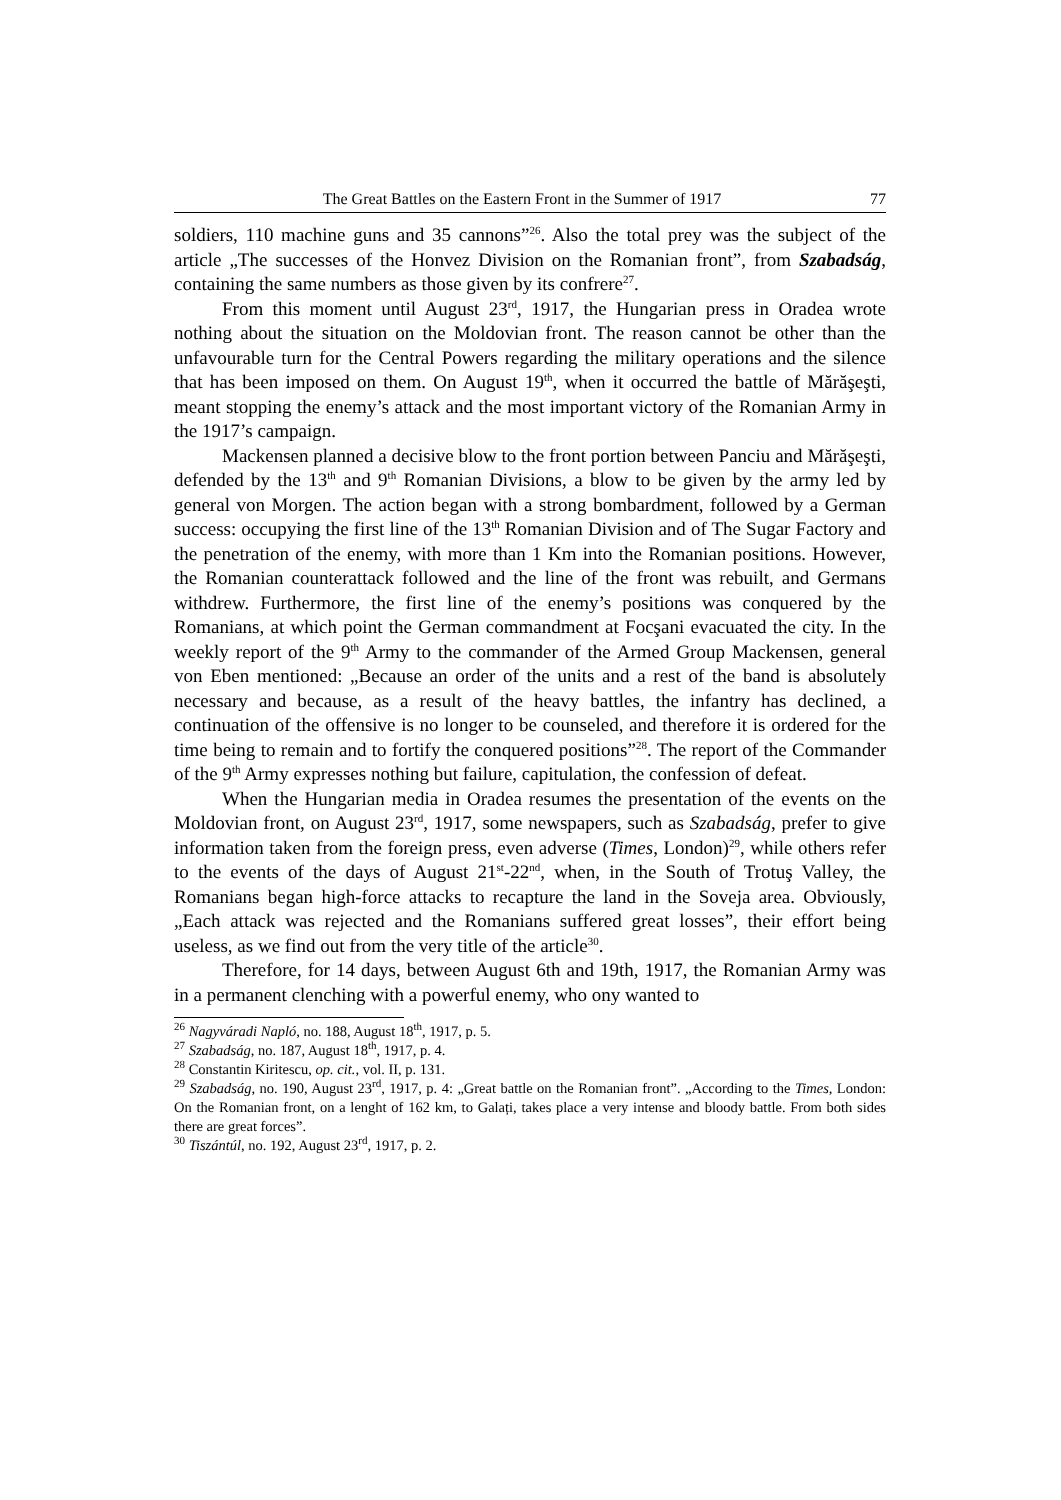The Great Battles on the Eastern Front in the Summer of 1917 77
soldiers, 110 machine guns and 35 cannons”<sup>26</sup>. Also the total prey was the subject of the article „The successes of the Honvez Division on the Romanian front”, from Szabadság, containing the same numbers as those given by its confrere<sup>27</sup>.
From this moment until August 23<sup>rd</sup>, 1917, the Hungarian press in Oradea wrote nothing about the situation on the Moldovian front. The reason cannot be other than the unfavourable turn for the Central Powers regarding the military operations and the silence that has been imposed on them. On August 19<sup>th</sup>, when it occurred the battle of Mărăşeşti, meant stopping the enemy’s attack and the most important victory of the Romanian Army in the 1917’s campaign.
Mackensen planned a decisive blow to the front portion between Panciu and Mărăşeşti, defended by the 13<sup>th</sup> and 9<sup>th</sup> Romanian Divisions, a blow to be given by the army led by general von Morgen. The action began with a strong bombardment, followed by a German success: occupying the first line of the 13<sup>th</sup> Romanian Division and of The Sugar Factory and the penetration of the enemy, with more than 1 Km into the Romanian positions. However, the Romanian counterattack followed and the line of the front was rebuilt, and Germans withdrew. Furthermore, the first line of the enemy’s positions was conquered by the Romanians, at which point the German commandment at Focşani evacuated the city. In the weekly report of the 9<sup>th</sup> Army to the commander of the Armed Group Mackensen, general von Eben mentioned: „Because an order of the units and a rest of the band is absolutely necessary and because, as a result of the heavy battles, the infantry has declined, a continuation of the offensive is no longer to be counseled, and therefore it is ordered for the time being to remain and to fortify the conquered positions”<sup>28</sup>. The report of the Commander of the 9<sup>th</sup> Army expresses nothing but failure, capitulation, the confession of defeat.
When the Hungarian media in Oradea resumes the presentation of the events on the Moldovian front, on August 23<sup>rd</sup>, 1917, some newspapers, such as Szabadság, prefer to give information taken from the foreign press, even adverse (Times, London)<sup>29</sup>, while others refer to the events of the days of August 21<sup>st</sup>-22<sup>nd</sup>, when, in the South of Trotuş Valley, the Romanians began high-force attacks to recapture the land in the Soveja area. Obviously, „Each attack was rejected and the Romanians suffered great losses”, their effort being useless, as we find out from the very title of the article<sup>30</sup>.
Therefore, for 14 days, between August 6th and 19th, 1917, the Romanian Army was in a permanent clenching with a powerful enemy, who ony wanted to
<sup>26</sup> Nagyváradi Napló, no. 188, August 18<sup>th</sup>, 1917, p. 5.
<sup>27</sup> Szabadság, no. 187, August 18<sup>th</sup>, 1917, p. 4.
<sup>28</sup> Constantin Kiritescu, op. cit., vol. II, p. 131.
<sup>29</sup> Szabadság, no. 190, August 23<sup>rd</sup>, 1917, p. 4: „Great battle on the Romanian front”. „According to the Times, London: On the Romanian front, on a lenght of 162 km, to Galați, takes place a very intense and bloody battle. From both sides there are great forces”.
<sup>30</sup> Tiszántúl, no. 192, August 23<sup>rd</sup>, 1917, p. 2.